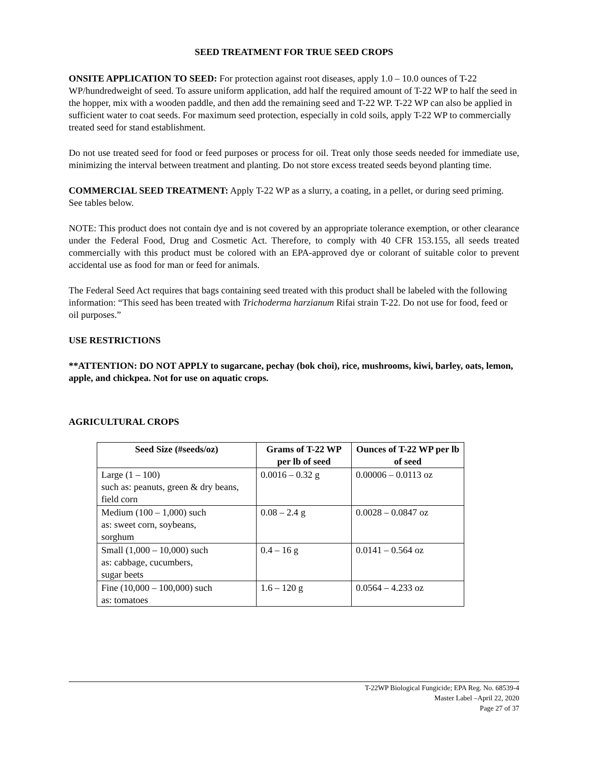SEED TREATMENT FOR TRUE SEED CROPS
ONSITE APPLICATION TO SEED: For protection against root diseases, apply 1.0 – 10.0 ounces of T-22 WP/hundredweight of seed. To assure uniform application, add half the required amount of T-22 WP to half the seed in the hopper, mix with a wooden paddle, and then add the remaining seed and T-22 WP. T-22 WP can also be applied in sufficient water to coat seeds. For maximum seed protection, especially in cold soils, apply T-22 WP to commercially treated seed for stand establishment.
Do not use treated seed for food or feed purposes or process for oil. Treat only those seeds needed for immediate use, minimizing the interval between treatment and planting. Do not store excess treated seeds beyond planting time.
COMMERCIAL SEED TREATMENT: Apply T-22 WP as a slurry, a coating, in a pellet, or during seed priming. See tables below.
NOTE: This product does not contain dye and is not covered by an appropriate tolerance exemption, or other clearance under the Federal Food, Drug and Cosmetic Act. Therefore, to comply with 40 CFR 153.155, all seeds treated commercially with this product must be colored with an EPA-approved dye or colorant of suitable color to prevent accidental use as food for man or feed for animals.
The Federal Seed Act requires that bags containing seed treated with this product shall be labeled with the following information: “This seed has been treated with Trichoderma harzianum Rifai strain T-22. Do not use for food, feed or oil purposes.”
USE RESTRICTIONS
**ATTENTION: DO NOT APPLY to sugarcane, pechay (bok choi), rice, mushrooms, kiwi, barley, oats, lemon, apple, and chickpea. Not for use on aquatic crops.
AGRICULTURAL CROPS
| Seed Size (#seeds/oz) | Grams of T-22 WP per lb of seed | Ounces of T-22 WP per lb of seed |
| --- | --- | --- |
| Large (1 – 100) such as: peanuts, green & dry beans, field corn | 0.0016 – 0.32 g | 0.00006 – 0.0113 oz |
| Medium (100 – 1,000) such as: sweet corn, soybeans, sorghum | 0.08 – 2.4 g | 0.0028 – 0.0847 oz |
| Small (1,000 – 10,000) such as: cabbage, cucumbers, sugar beets | 0.4 – 16 g | 0.0141 – 0.564 oz |
| Fine (10,000 – 100,000) such as: tomatoes | 1.6 – 120 g | 0.0564 – 4.233 oz |
T-22WP Biological Fungicide; EPA Reg. No. 68539-4
Master Label –April 22, 2020
Page 27 of 37